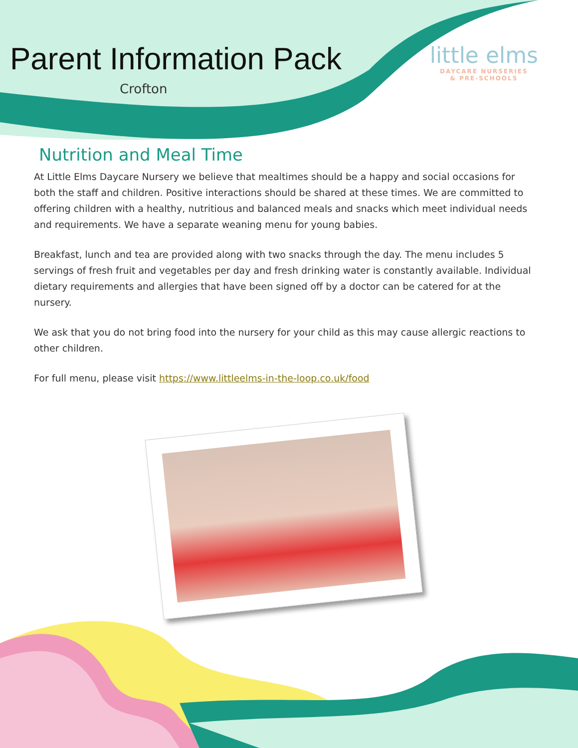Parent Information Pack
Crofton
little elms
DAYCARE NURSERIES
& PRE-SCHOOLS
Nutrition and Meal Time
At Little Elms Daycare Nursery we believe that mealtimes should be a happy and social occasions for both the staff and children. Positive interactions should be shared at these times. We are committed to offering children with a healthy, nutritious and balanced meals and snacks which meet individual needs and requirements. We have a separate weaning menu for young babies.
Breakfast, lunch and tea are provided along with two snacks through the day. The menu includes 5 servings of fresh fruit and vegetables per day and fresh drinking water is constantly available. Individual dietary requirements and allergies that have been signed off by a doctor can be catered for at the nursery.
We ask that you do not bring food into the nursery for your child as this may cause allergic reactions to other children.
For full menu, please visit https://www.littleelms-in-the-loop.co.uk/food